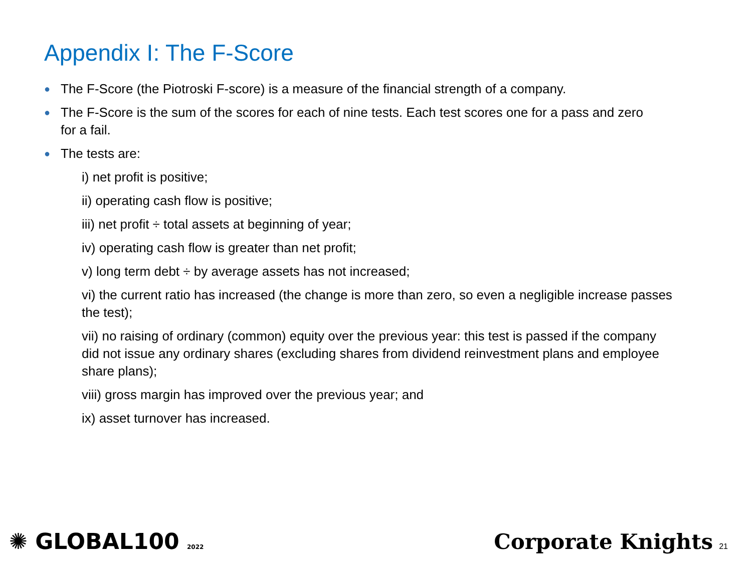Appendix I: The F-Score
● The F-Score (the Piotroski F-score) is a measure of the financial strength of a company.
● The F-Score is the sum of the scores for each of nine tests. Each test scores one for a pass and zero for a fail.
● The tests are:
i) net profit is positive;
ii) operating cash flow is positive;
iii) net profit ÷ total assets at beginning of year;
iv) operating cash flow is greater than net profit;
v) long term debt ÷ by average assets has not increased;
vi) the current ratio has increased (the change is more than zero, so even a negligible increase passes the test);
vii) no raising of ordinary (common) equity over the previous year: this test is passed if the company did not issue any ordinary shares (excluding shares from dividend reinvestment plans and employee share plans);
viii) gross margin has improved over the previous year; and
ix) asset turnover has increased.
✺ GLOBAL100 2022
Corporate Knights 21